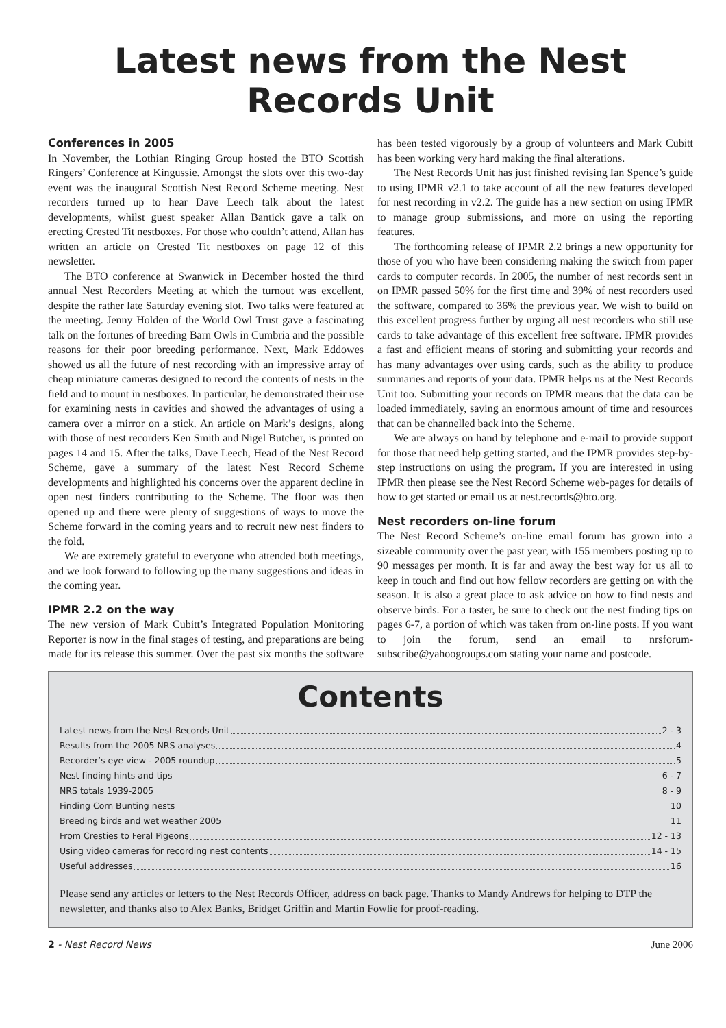Latest news from the Nest Records Unit
Conferences in 2005
In November, the Lothian Ringing Group hosted the BTO Scottish Ringers’ Conference at Kingussie. Amongst the slots over this two-day event was the inaugural Scottish Nest Record Scheme meeting. Nest recorders turned up to hear Dave Leech talk about the latest developments, whilst guest speaker Allan Bantick gave a talk on erecting Crested Tit nestboxes. For those who couldn’t attend, Allan has written an article on Crested Tit nestboxes on page 12 of this newsletter.
The BTO conference at Swanwick in December hosted the third annual Nest Recorders Meeting at which the turnout was excellent, despite the rather late Saturday evening slot. Two talks were featured at the meeting. Jenny Holden of the World Owl Trust gave a fascinating talk on the fortunes of breeding Barn Owls in Cumbria and the possible reasons for their poor breeding performance. Next, Mark Eddowes showed us all the future of nest recording with an impressive array of cheap miniature cameras designed to record the contents of nests in the field and to mount in nestboxes. In particular, he demonstrated their use for examining nests in cavities and showed the advantages of using a camera over a mirror on a stick. An article on Mark’s designs, along with those of nest recorders Ken Smith and Nigel Butcher, is printed on pages 14 and 15. After the talks, Dave Leech, Head of the Nest Record Scheme, gave a summary of the latest Nest Record Scheme developments and highlighted his concerns over the apparent decline in open nest finders contributing to the Scheme. The floor was then opened up and there were plenty of suggestions of ways to move the Scheme forward in the coming years and to recruit new nest finders to the fold.
We are extremely grateful to everyone who attended both meetings, and we look forward to following up the many suggestions and ideas in the coming year.
IPMR 2.2 on the way
The new version of Mark Cubitt’s Integrated Population Monitoring Reporter is now in the final stages of testing, and preparations are being made for its release this summer. Over the past six months the software has been tested vigorously by a group of volunteers and Mark Cubitt has been working very hard making the final alterations.
The Nest Records Unit has just finished revising Ian Spence’s guide to using IPMR v2.1 to take account of all the new features developed for nest recording in v2.2. The guide has a new section on using IPMR to manage group submissions, and more on using the reporting features.
The forthcoming release of IPMR 2.2 brings a new opportunity for those of you who have been considering making the switch from paper cards to computer records. In 2005, the number of nest records sent in on IPMR passed 50% for the first time and 39% of nest recorders used the software, compared to 36% the previous year. We wish to build on this excellent progress further by urging all nest recorders who still use cards to take advantage of this excellent free software. IPMR provides a fast and efficient means of storing and submitting your records and has many advantages over using cards, such as the ability to produce summaries and reports of your data. IPMR helps us at the Nest Records Unit too. Submitting your records on IPMR means that the data can be loaded immediately, saving an enormous amount of time and resources that can be channelled back into the Scheme.
We are always on hand by telephone and e-mail to provide support for those that need help getting started, and the IPMR provides step-by-step instructions on using the program. If you are interested in using IPMR then please see the Nest Record Scheme web-pages for details of how to get started or email us at nest.records@bto.org.
Nest recorders on-line forum
The Nest Record Scheme’s on-line email forum has grown into a sizeable community over the past year, with 155 members posting up to 90 messages per month. It is far and away the best way for us all to keep in touch and find out how fellow recorders are getting on with the season. It is also a great place to ask advice on how to find nests and observe birds. For a taster, be sure to check out the nest finding tips on pages 6-7, a portion of which was taken from on-line posts. If you want to join the forum, send an email to nrsforum-subscribe@yahoogroups.com stating your name and postcode.
Contents
Latest news from the Nest Records Unit 2 - 3
Results from the 2005 NRS analyses 4
Recorder’s eye view - 2005 roundup 5
Nest finding hints and tips 6 - 7
NRS totals 1939-2005 8 - 9
Finding Corn Bunting nests 10
Breeding birds and wet weather 2005 11
From Cresties to Feral Pigeons 12 - 13
Using video cameras for recording nest contents 14 - 15
Useful addresses 16
Please send any articles or letters to the Nest Records Officer, address on back page. Thanks to Mandy Andrews for helping to DTP the newsletter, and thanks also to Alex Banks, Bridget Griffin and Martin Fowlie for proof-reading.
2 - Nest Record News June 2006